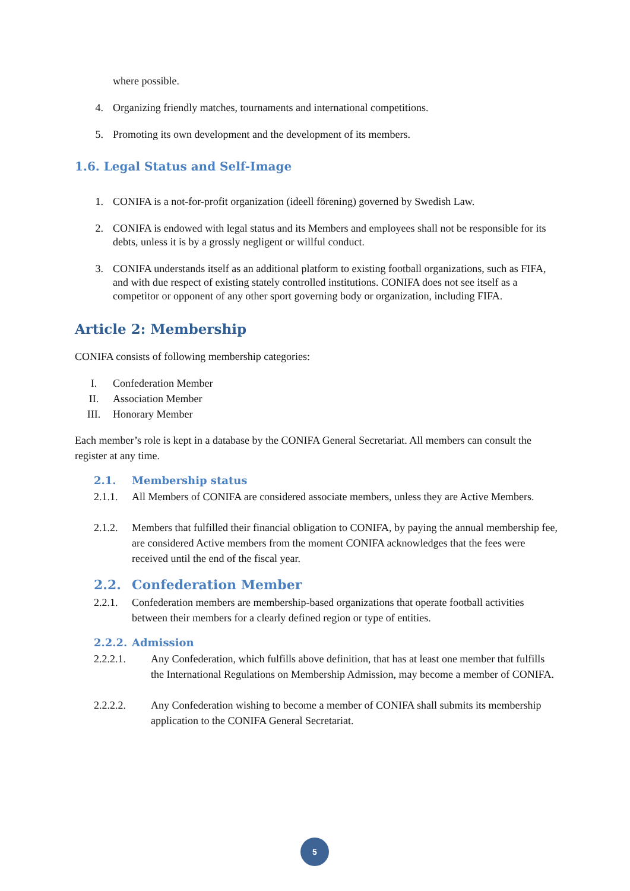where possible.
4. Organizing friendly matches, tournaments and international competitions.
5. Promoting its own development and the development of its members.
1.6. Legal Status and Self-Image
1. CONIFA is a not-for-profit organization (ideell förening) governed by Swedish Law.
2. CONIFA is endowed with legal status and its Members and employees shall not be responsible for its debts, unless it is by a grossly negligent or willful conduct.
3. CONIFA understands itself as an additional platform to existing football organizations, such as FIFA, and with due respect of existing stately controlled institutions. CONIFA does not see itself as a competitor or opponent of any other sport governing body or organization, including FIFA.
Article 2: Membership
CONIFA consists of following membership categories:
I. Confederation Member
II. Association Member
III. Honorary Member
Each member’s role is kept in a database by the CONIFA General Secretariat. All members can consult the register at any time.
2.1. Membership status
2.1.1. All Members of CONIFA are considered associate members, unless they are Active Members.
2.1.2. Members that fulfilled their financial obligation to CONIFA, by paying the annual membership fee, are considered Active members from the moment CONIFA acknowledges that the fees were received until the end of the fiscal year.
2.2. Confederation Member
2.2.1. Confederation members are membership-based organizations that operate football activities between their members for a clearly defined region or type of entities.
2.2.2. Admission
2.2.2.1. Any Confederation, which fulfills above definition, that has at least one member that fulfills the International Regulations on Membership Admission, may become a member of CONIFA.
2.2.2.2. Any Confederation wishing to become a member of CONIFA shall submits its membership application to the CONIFA General Secretariat.
5